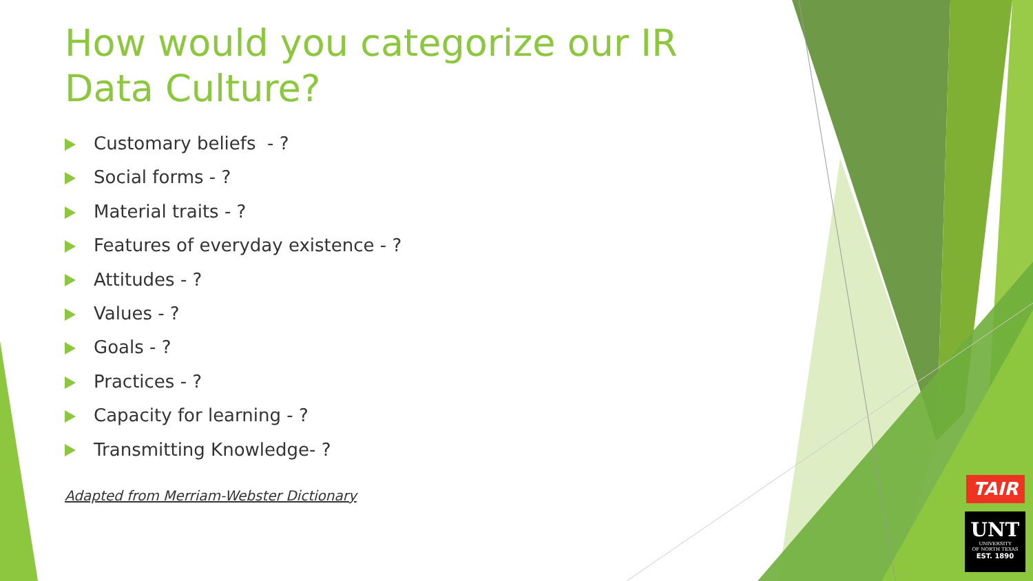How would you categorize our IR Data Culture?
Customary beliefs - ?
Social forms - ?
Material traits - ?
Features of everyday existence - ?
Attitudes - ?
Values - ?
Goals - ?
Practices - ?
Capacity for learning - ?
Transmitting Knowledge- ?
Adapted from Merriam-Webster Dictionary
TAIR
UNT
UNIVERSITY
OF NORTH TEXAS
EST. 1890